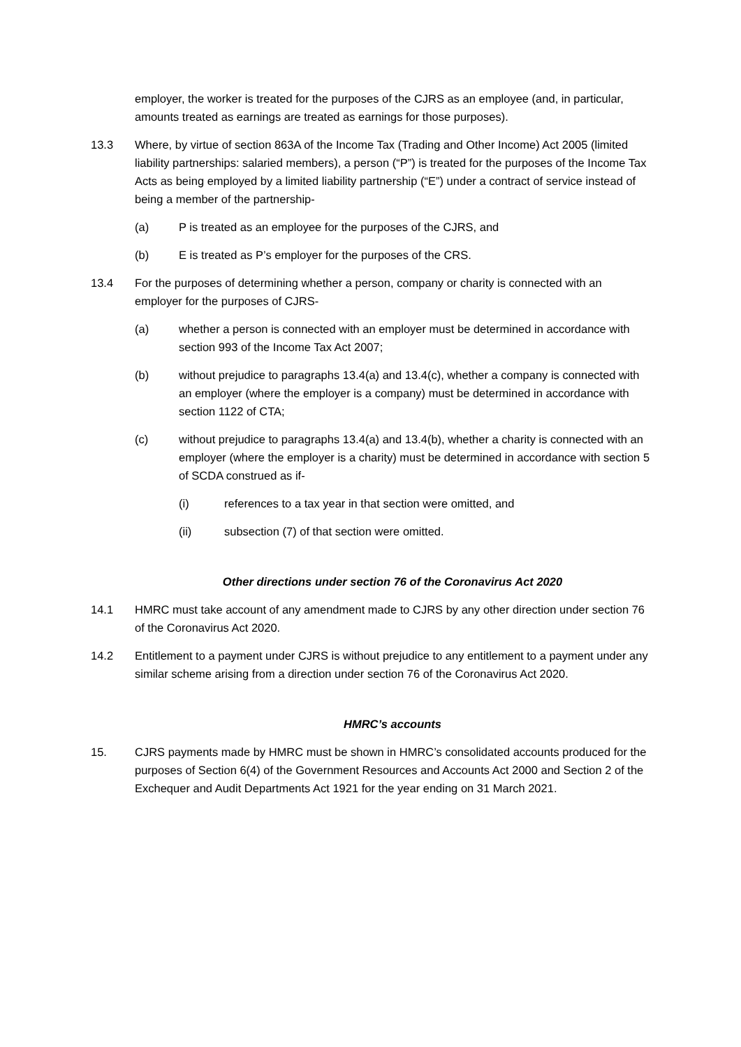employer, the worker is treated for the purposes of the CJRS as an employee (and, in particular, amounts treated as earnings are treated as earnings for those purposes).
13.3 Where, by virtue of section 863A of the Income Tax (Trading and Other Income) Act 2005 (limited liability partnerships: salaried members), a person (“P”) is treated for the purposes of the Income Tax Acts as being employed by a limited liability partnership (“E”) under a contract of service instead of being a member of the partnership-
(a) P is treated as an employee for the purposes of the CJRS, and
(b) E is treated as P’s employer for the purposes of the CRS.
13.4 For the purposes of determining whether a person, company or charity is connected with an employer for the purposes of CJRS-
(a) whether a person is connected with an employer must be determined in accordance with section 993 of the Income Tax Act 2007;
(b) without prejudice to paragraphs 13.4(a) and 13.4(c), whether a company is connected with an employer (where the employer is a company) must be determined in accordance with section 1122 of CTA;
(c) without prejudice to paragraphs 13.4(a) and 13.4(b), whether a charity is connected with an employer (where the employer is a charity) must be determined in accordance with section 5 of SCDA construed as if-
(i) references to a tax year in that section were omitted, and
(ii) subsection (7) of that section were omitted.
Other directions under section 76 of the Coronavirus Act 2020
14.1 HMRC must take account of any amendment made to CJRS by any other direction under section 76 of the Coronavirus Act 2020.
14.2 Entitlement to a payment under CJRS is without prejudice to any entitlement to a payment under any similar scheme arising from a direction under section 76 of the Coronavirus Act 2020.
HMRC’s accounts
15. CJRS payments made by HMRC must be shown in HMRC’s consolidated accounts produced for the purposes of Section 6(4) of the Government Resources and Accounts Act 2000 and Section 2 of the Exchequer and Audit Departments Act 1921 for the year ending on 31 March 2021.